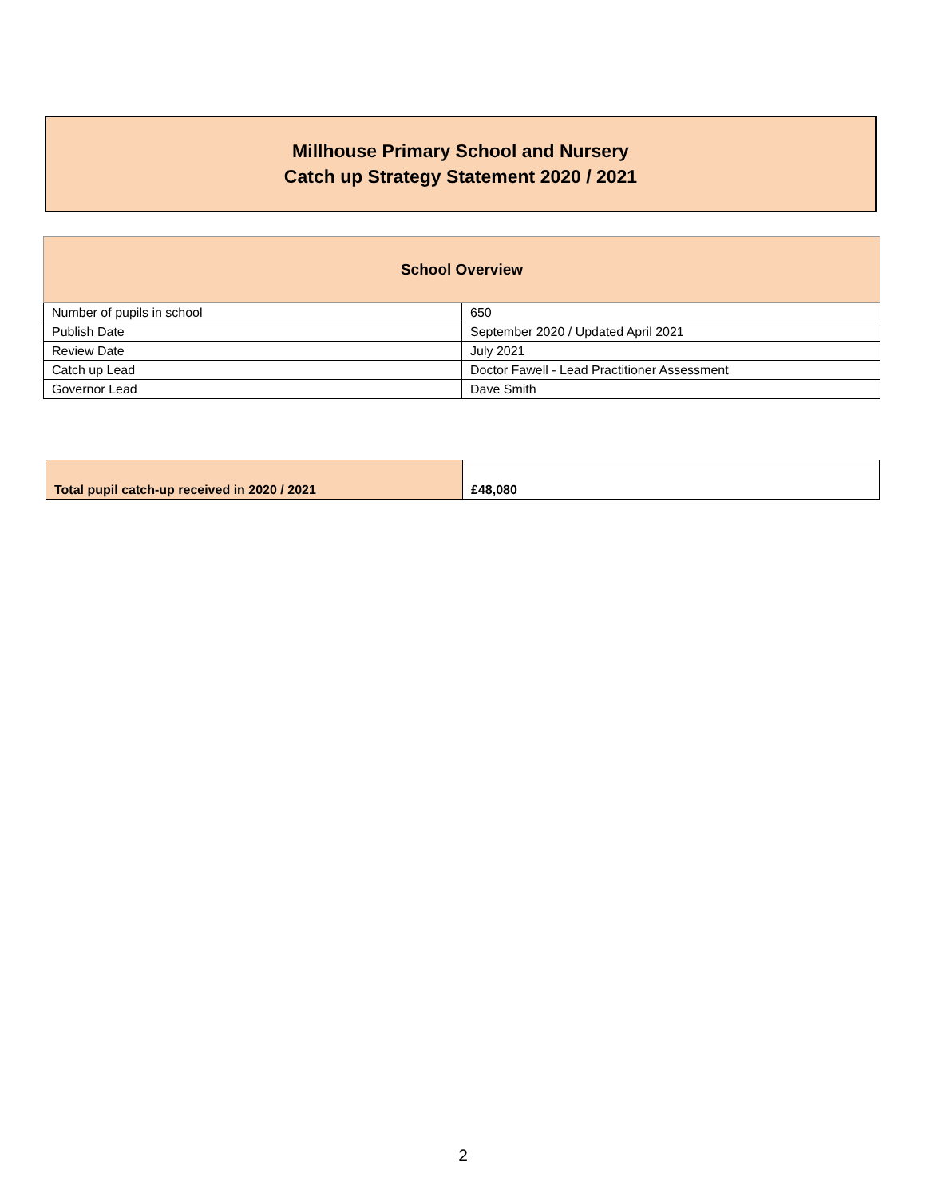Millhouse Primary School and Nursery
Catch up Strategy Statement 2020 / 2021
| School Overview | |
| --- | --- |
| Number of pupils in school | 650 |
| Publish Date | September 2020 / Updated April 2021 |
| Review Date | July 2021 |
| Catch up Lead | Doctor Fawell - Lead Practitioner Assessment |
| Governor Lead | Dave Smith |
| Total pupil catch-up received in 2020 / 2021 | £48,080 |
2